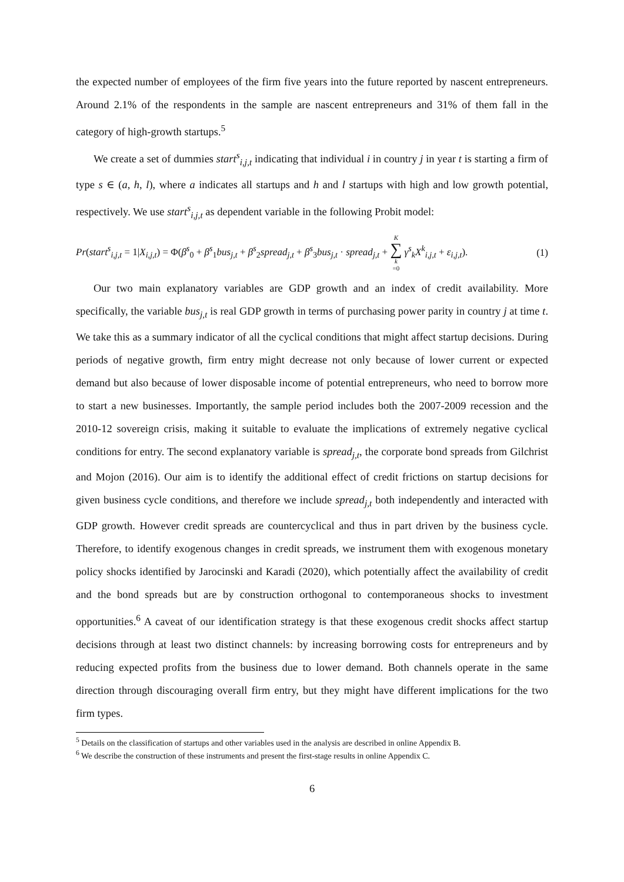the expected number of employees of the firm five years into the future reported by nascent entrepreneurs. Around 2.1% of the respondents in the sample are nascent entrepreneurs and 31% of them fall in the category of high-growth startups.<sup>5</sup>
We create a set of dummies start<sup>s</sup><sub>i,j,t</sub> indicating that individual i in country j in year t is starting a firm of type s ∈ (a, h, l), where a indicates all startups and h and l startups with high and low growth potential, respectively. We use start<sup>s</sup><sub>i,j,t</sub> as dependent variable in the following Probit model:
Pr(start<sup>s</sup><sub>i,j,t</sub> = 1|X<sub>i,j,t</sub>) = Φ(β<sup>s</sup><sub>0</sub> + β<sup>s</sup><sub>1</sub>bus<sub>j,t</sub> + β<sup>s</sup><sub>2</sub>spread<sub>j,t</sub> + β<sup>s</sup><sub>3</sub>bus<sub>j,t</sub> · spread<sub>j,t</sub> + K ∑ k =0 γ<sup>s</sup><sub>k</sub>X<sup>k</sup><sub>i,j,t</sub> + ε<sub>i,j,t</sub>). (1)
Our two main explanatory variables are GDP growth and an index of credit availability. More specifically, the variable bus<sub>j,t</sub> is real GDP growth in terms of purchasing power parity in country j at time t. We take this as a summary indicator of all the cyclical conditions that might affect startup decisions. During periods of negative growth, firm entry might decrease not only because of lower current or expected demand but also because of lower disposable income of potential entrepreneurs, who need to borrow more to start a new businesses. Importantly, the sample period includes both the 2007-2009 recession and the 2010-12 sovereign crisis, making it suitable to evaluate the implications of extremely negative cyclical conditions for entry. The second explanatory variable is spread<sub>j,t</sub>, the corporate bond spreads from Gilchrist and Mojon (2016). Our aim is to identify the additional effect of credit frictions on startup decisions for given business cycle conditions, and therefore we include spread<sub>j,t</sub> both independently and interacted with GDP growth. However credit spreads are countercyclical and thus in part driven by the business cycle. Therefore, to identify exogenous changes in credit spreads, we instrument them with exogenous monetary policy shocks identified by Jarocinski and Karadi (2020), which potentially affect the availability of credit and the bond spreads but are by construction orthogonal to contemporaneous shocks to investment opportunities.<sup>6</sup> A caveat of our identification strategy is that these exogenous credit shocks affect startup decisions through at least two distinct channels: by increasing borrowing costs for entrepreneurs and by reducing expected profits from the business due to lower demand. Both channels operate in the same direction through discouraging overall firm entry, but they might have different implications for the two firm types.
<sup>5</sup> Details on the classification of startups and other variables used in the analysis are described in online Appendix B.
<sup>6</sup> We describe the construction of these instruments and present the first-stage results in online Appendix C.
6